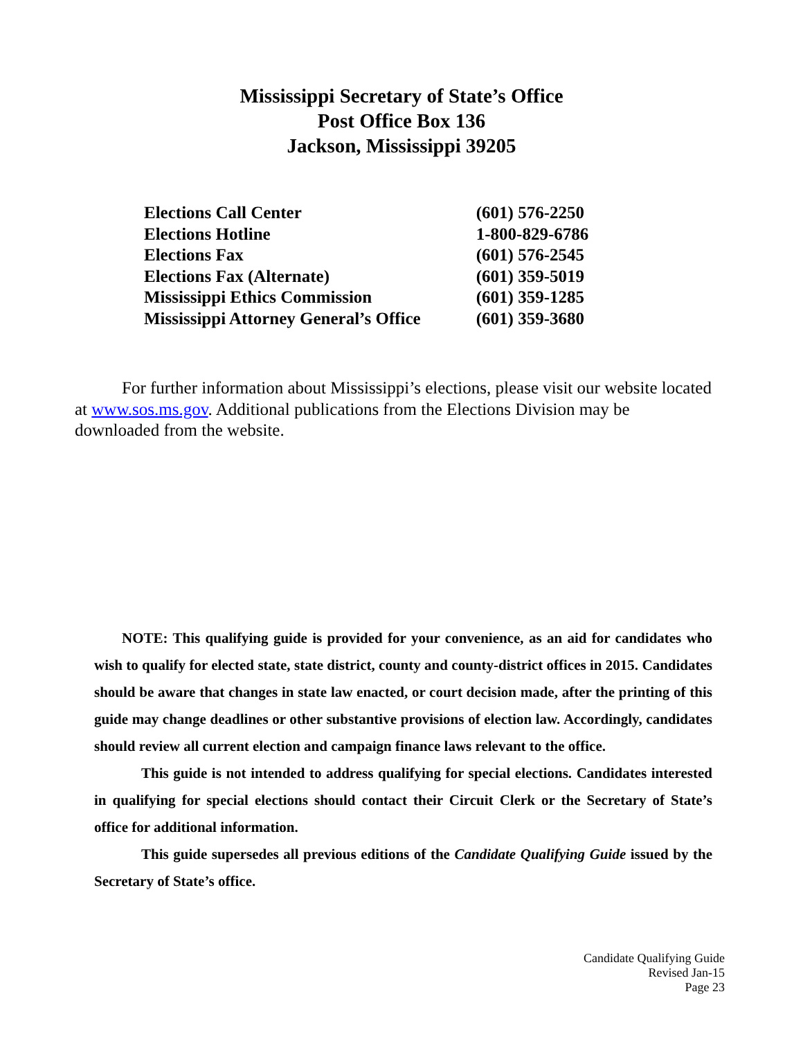Mississippi Secretary of State’s Office
Post Office Box 136
Jackson, Mississippi 39205
| Elections Call Center | (601) 576-2250 |
| Elections Hotline | 1-800-829-6786 |
| Elections Fax | (601) 576-2545 |
| Elections Fax (Alternate) | (601) 359-5019 |
| Mississippi Ethics Commission | (601) 359-1285 |
| Mississippi Attorney General’s Office | (601) 359-3680 |
For further information about Mississippi’s elections, please visit our website located at www.sos.ms.gov. Additional publications from the Elections Division may be downloaded from the website.
NOTE: This qualifying guide is provided for your convenience, as an aid for candidates who wish to qualify for elected state, state district, county and county-district offices in 2015. Candidates should be aware that changes in state law enacted, or court decision made, after the printing of this guide may change deadlines or other substantive provisions of election law. Accordingly, candidates should review all current election and campaign finance laws relevant to the office.
This guide is not intended to address qualifying for special elections. Candidates interested in qualifying for special elections should contact their Circuit Clerk or the Secretary of State’s office for additional information.
This guide supersedes all previous editions of the Candidate Qualifying Guide issued by the Secretary of State’s office.
Candidate Qualifying Guide
Revised Jan-15
Page 23